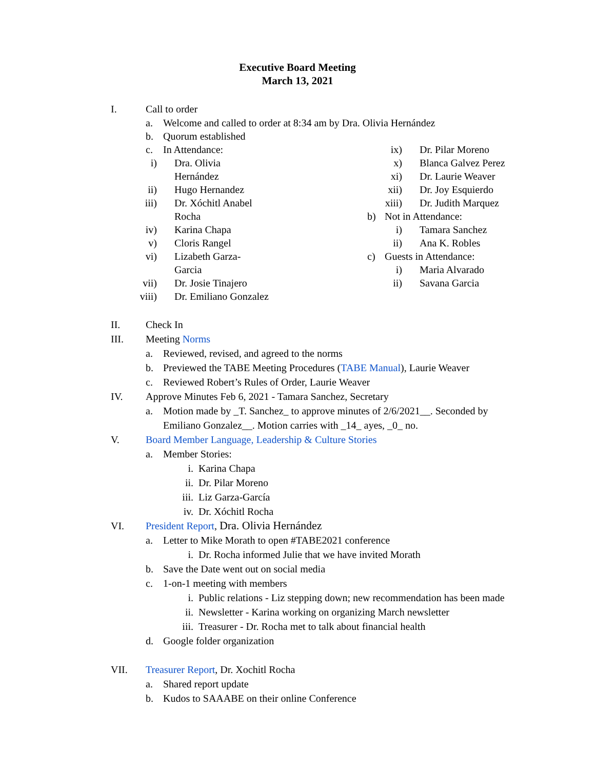Executive Board Meeting
March 13, 2021
I. Call to order
a. Welcome and called to order at 8:34 am by Dra. Olivia Hernández
b. Quorum established
c. In Attendance:
i) Dra. Olivia Hernández
ii) Hugo Hernandez
iii)
Dr. Xóchitl Anabel Rocha
iv) Karina Chapa
v) Cloris Rangel
vi) Lizabeth Garza-Garcia
vii)
Dr. Josie Tinajero
viii)
Dr. Emiliano Gonzalez
ix) Dr. Pilar Moreno
x) Blanca Galvez Perez
xi) Dr. Laurie Weaver
xii)
Dr. Joy Esquierdo
xiii)
Dr. Judith Marquez
b) Not in Attendance:
i) Tamara Sanchez
ii) Ana K. Robles
c) Guests in Attendance:
i) Maria Alvarado
ii) Savana Garcia
II. Check In
III. Meeting Norms
a. Reviewed, revised, and agreed to the norms
b. Previewed the TABE Meeting Procedures (TABE Manual), Laurie Weaver
c. Reviewed Robert’s Rules of Order, Laurie Weaver
IV. Approve Minutes Feb 6, 2021 - Tamara Sanchez, Secretary
a. Motion made by _T. Sanchez_ to approve minutes of 2/6/2021__. Seconded by
Emiliano Gonzalez__. Motion carries with _14_ ayes, _0_ no.
V. Board Member Language, Leadership & Culture Stories
a. Member Stories:
i. Karina Chapa
ii. Dr. Pilar Moreno
iii.
Liz Garza-García
iv. Dr. Xóchitl Rocha
VI. President Report, Dra. Olivia Hernández
a. Letter to Mike Morath to open #TABE2021 conference
i. Dr. Rocha informed Julie that we have invited Morath
b. Save the Date went out on social media
c. 1-on-1 meeting with members
i. Public relations - Liz stepping down; new recommendation has been made
ii. Newsletter - Karina working on organizing March newsletter
iii.
Treasurer - Dr. Rocha met to talk about financial health
d. Google folder organization
VII. Treasurer Report, Dr. Xochitl Rocha
a. Shared report update
b. Kudos to SAAABE on their online Conference